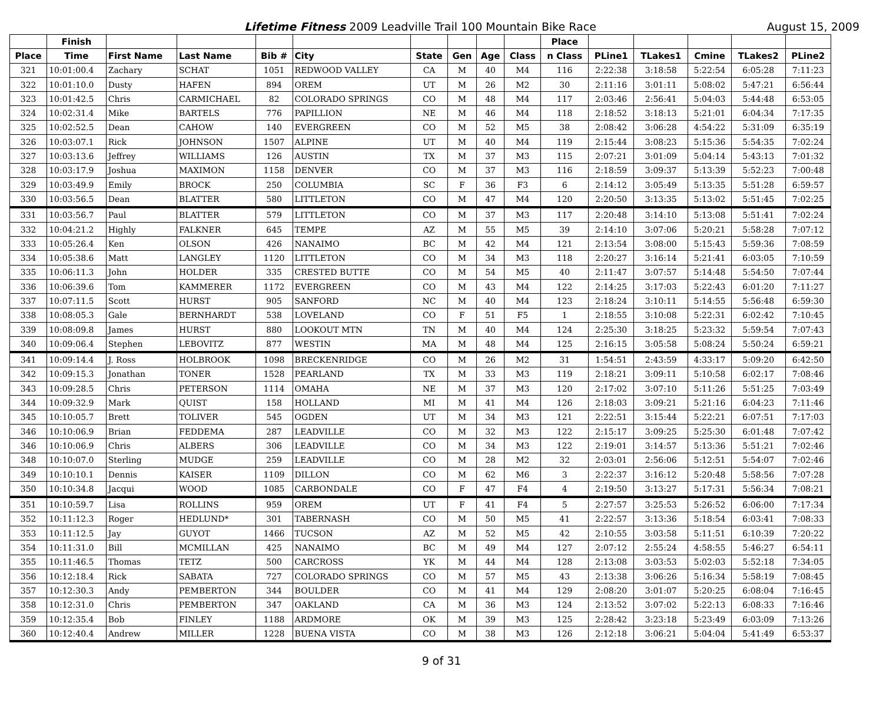Lifetime Fitness 2009 Leadville Trail 100 Mountain Bike Race August 15, 2009
| | Finish | | | | | | | | | Place | | | | | |
| --- | --- | --- | --- | --- | --- | --- | --- | --- | --- | --- | --- | --- | --- | --- | --- |
| Place | Time | First Name | Last Name | Bib # | City | State | Gen | Age | Class | n Class | PLine1 | TLakes1 | Cmine | TLakes2 | PLine2 |
| 321 | 10:01:00.4 | Zachary | SCHAT | 1051 | REDWOOD VALLEY | CA | M | 40 | M4 | 116 | 2:22:38 | 3:18:58 | 5:22:54 | 6:05:28 | 7:11:23 |
| 322 | 10:01:10.0 | Dusty | HAFEN | 894 | OREM | UT | M | 26 | M2 | 30 | 2:11:16 | 3:01:11 | 5:08:02 | 5:47:21 | 6:56:44 |
| 323 | 10:01:42.5 | Chris | CARMICHAEL | 82 | COLORADO SPRINGS | CO | M | 48 | M4 | 117 | 2:03:46 | 2:56:41 | 5:04:03 | 5:44:48 | 6:53:05 |
| 324 | 10:02:31.4 | Mike | BARTELS | 776 | PAPILLION | NE | M | 46 | M4 | 118 | 2:18:52 | 3:18:13 | 5:21:01 | 6:04:34 | 7:17:35 |
| 325 | 10:02:52.5 | Dean | CAHOW | 140 | EVERGREEN | CO | M | 52 | M5 | 38 | 2:08:42 | 3:06:28 | 4:54:22 | 5:31:09 | 6:35:19 |
| 326 | 10:03:07.1 | Rick | JOHNSON | 1507 | ALPINE | UT | M | 40 | M4 | 119 | 2:15:44 | 3:08:23 | 5:15:36 | 5:54:35 | 7:02:24 |
| 327 | 10:03:13.6 | Jeffrey | WILLIAMS | 126 | AUSTIN | TX | M | 37 | M3 | 115 | 2:07:21 | 3:01:09 | 5:04:14 | 5:43:13 | 7:01:32 |
| 328 | 10:03:17.9 | Joshua | MAXIMON | 1158 | DENVER | CO | M | 37 | M3 | 116 | 2:18:59 | 3:09:37 | 5:13:39 | 5:52:23 | 7:00:48 |
| 329 | 10:03:49.9 | Emily | BROCK | 250 | COLUMBIA | SC | F | 36 | F3 | 6 | 2:14:12 | 3:05:49 | 5:13:35 | 5:51:28 | 6:59:57 |
| 330 | 10:03:56.5 | Dean | BLATTER | 580 | LITTLETON | CO | M | 47 | M4 | 120 | 2:20:50 | 3:13:35 | 5:13:02 | 5:51:45 | 7:02:25 |
| 331 | 10:03:56.7 | Paul | BLATTER | 579 | LITTLETON | CO | M | 37 | M3 | 117 | 2:20:48 | 3:14:10 | 5:13:08 | 5:51:41 | 7:02:24 |
| 332 | 10:04:21.2 | Highly | FALKNER | 645 | TEMPE | AZ | M | 55 | M5 | 39 | 2:14:10 | 3:07:06 | 5:20:21 | 5:58:28 | 7:07:12 |
| 333 | 10:05:26.4 | Ken | OLSON | 426 | NANAIMO | BC | M | 42 | M4 | 121 | 2:13:54 | 3:08:00 | 5:15:43 | 5:59:36 | 7:08:59 |
| 334 | 10:05:38.6 | Matt | LANGLEY | 1120 | LITTLETON | CO | M | 34 | M3 | 118 | 2:20:27 | 3:16:14 | 5:21:41 | 6:03:05 | 7:10:59 |
| 335 | 10:06:11.3 | John | HOLDER | 335 | CRESTED BUTTE | CO | M | 54 | M5 | 40 | 2:11:47 | 3:07:57 | 5:14:48 | 5:54:50 | 7:07:44 |
| 336 | 10:06:39.6 | Tom | KAMMERER | 1172 | EVERGREEN | CO | M | 43 | M4 | 122 | 2:14:25 | 3:17:03 | 5:22:43 | 6:01:20 | 7:11:27 |
| 337 | 10:07:11.5 | Scott | HURST | 905 | SANFORD | NC | M | 40 | M4 | 123 | 2:18:24 | 3:10:11 | 5:14:55 | 5:56:48 | 6:59:30 |
| 338 | 10:08:05.3 | Gale | BERNHARDT | 538 | LOVELAND | CO | F | 51 | F5 | 1 | 2:18:55 | 3:10:08 | 5:22:31 | 6:02:42 | 7:10:45 |
| 339 | 10:08:09.8 | James | HURST | 880 | LOOKOUT MTN | TN | M | 40 | M4 | 124 | 2:25:30 | 3:18:25 | 5:23:32 | 5:59:54 | 7:07:43 |
| 340 | 10:09:06.4 | Stephen | LEBOVITZ | 877 | WESTIN | MA | M | 48 | M4 | 125 | 2:16:15 | 3:05:58 | 5:08:24 | 5:50:24 | 6:59:21 |
| 341 | 10:09:14.4 | J. Ross | HOLBROOK | 1098 | BRECKENRIDGE | CO | M | 26 | M2 | 31 | 1:54:51 | 2:43:59 | 4:33:17 | 5:09:20 | 6:42:50 |
| 342 | 10:09:15.3 | Jonathan | TONER | 1528 | PEARLAND | TX | M | 33 | M3 | 119 | 2:18:21 | 3:09:11 | 5:10:58 | 6:02:17 | 7:08:46 |
| 343 | 10:09:28.5 | Chris | PETERSON | 1114 | OMAHA | NE | M | 37 | M3 | 120 | 2:17:02 | 3:07:10 | 5:11:26 | 5:51:25 | 7:03:49 |
| 344 | 10:09:32.9 | Mark | QUIST | 158 | HOLLAND | MI | M | 41 | M4 | 126 | 2:18:03 | 3:09:21 | 5:21:16 | 6:04:23 | 7:11:46 |
| 345 | 10:10:05.7 | Brett | TOLIVER | 545 | OGDEN | UT | M | 34 | M3 | 121 | 2:22:51 | 3:15:44 | 5:22:21 | 6:07:51 | 7:17:03 |
| 346 | 10:10:06.9 | Brian | FEDDEMA | 287 | LEADVILLE | CO | M | 32 | M3 | 122 | 2:15:17 | 3:09:25 | 5:25:30 | 6:01:48 | 7:07:42 |
| 346 | 10:10:06.9 | Chris | ALBERS | 306 | LEADVILLE | CO | M | 34 | M3 | 122 | 2:19:01 | 3:14:57 | 5:13:36 | 5:51:21 | 7:02:46 |
| 348 | 10:10:07.0 | Sterling | MUDGE | 259 | LEADVILLE | CO | M | 28 | M2 | 32 | 2:03:01 | 2:56:06 | 5:12:51 | 5:54:07 | 7:02:46 |
| 349 | 10:10:10.1 | Dennis | KAISER | 1109 | DILLON | CO | M | 62 | M6 | 3 | 2:22:37 | 3:16:12 | 5:20:48 | 5:58:56 | 7:07:28 |
| 350 | 10:10:34.8 | Jacqui | WOOD | 1085 | CARBONDALE | CO | F | 47 | F4 | 4 | 2:19:50 | 3:13:27 | 5:17:31 | 5:56:34 | 7:08:21 |
| 351 | 10:10:59.7 | Lisa | ROLLINS | 959 | OREM | UT | F | 41 | F4 | 5 | 2:27:57 | 3:25:53 | 5:26:52 | 6:06:00 | 7:17:34 |
| 352 | 10:11:12.3 | Roger | HEDLUND* | 301 | TABERNASH | CO | M | 50 | M5 | 41 | 2:22:57 | 3:13:36 | 5:18:54 | 6:03:41 | 7:08:33 |
| 353 | 10:11:12.5 | Jay | GUYOT | 1466 | TUCSON | AZ | M | 52 | M5 | 42 | 2:10:55 | 3:03:58 | 5:11:51 | 6:10:39 | 7:20:22 |
| 354 | 10:11:31.0 | Bill | MCMILLAN | 425 | NANAIMO | BC | M | 49 | M4 | 127 | 2:07:12 | 2:55:24 | 4:58:55 | 5:46:27 | 6:54:11 |
| 355 | 10:11:46.5 | Thomas | TETZ | 500 | CARCROSS | YK | M | 44 | M4 | 128 | 2:13:08 | 3:03:53 | 5:02:03 | 5:52:18 | 7:34:05 |
| 356 | 10:12:18.4 | Rick | SABATA | 727 | COLORADO SPRINGS | CO | M | 57 | M5 | 43 | 2:13:38 | 3:06:26 | 5:16:34 | 5:58:19 | 7:08:45 |
| 357 | 10:12:30.3 | Andy | PEMBERTON | 344 | BOULDER | CO | M | 41 | M4 | 129 | 2:08:20 | 3:01:07 | 5:20:25 | 6:08:04 | 7:16:45 |
| 358 | 10:12:31.0 | Chris | PEMBERTON | 347 | OAKLAND | CA | M | 36 | M3 | 124 | 2:13:52 | 3:07:02 | 5:22:13 | 6:08:33 | 7:16:46 |
| 359 | 10:12:35.4 | Bob | FINLEY | 1188 | ARDMORE | OK | M | 39 | M3 | 125 | 2:28:42 | 3:23:18 | 5:23:49 | 6:03:09 | 7:13:26 |
| 360 | 10:12:40.4 | Andrew | MILLER | 1228 | BUENA VISTA | CO | M | 38 | M3 | 126 | 2:12:18 | 3:06:21 | 5:04:04 | 5:41:49 | 6:53:37 |
9 of 31